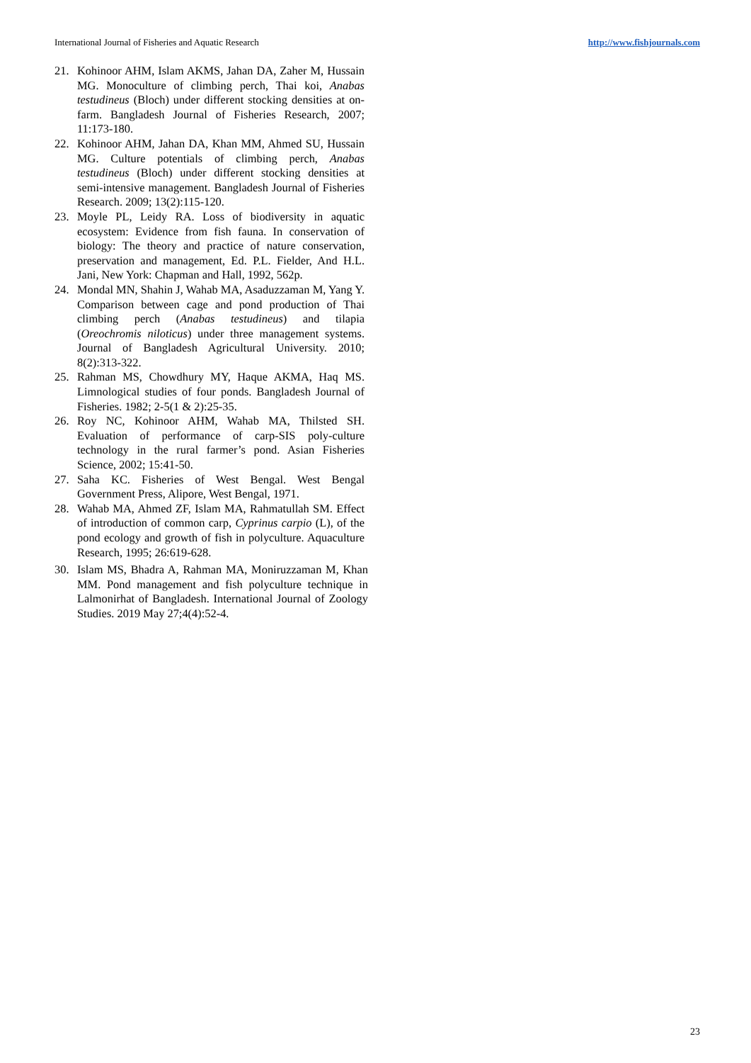International Journal of Fisheries and Aquatic Research http://www.fishjournals.com
21. Kohinoor AHM, Islam AKMS, Jahan DA, Zaher M, Hussain MG. Monoculture of climbing perch, Thai koi, Anabas testudineus (Bloch) under different stocking densities at on-farm. Bangladesh Journal of Fisheries Research, 2007; 11:173-180.
22. Kohinoor AHM, Jahan DA, Khan MM, Ahmed SU, Hussain MG. Culture potentials of climbing perch, Anabas testudineus (Bloch) under different stocking densities at semi-intensive management. Bangladesh Journal of Fisheries Research. 2009; 13(2):115-120.
23. Moyle PL, Leidy RA. Loss of biodiversity in aquatic ecosystem: Evidence from fish fauna. In conservation of biology: The theory and practice of nature conservation, preservation and management, Ed. P.L. Fielder, And H.L. Jani, New York: Chapman and Hall, 1992, 562p.
24. Mondal MN, Shahin J, Wahab MA, Asaduzzaman M, Yang Y. Comparison between cage and pond production of Thai climbing perch (Anabas testudineus) and tilapia (Oreochromis niloticus) under three management systems. Journal of Bangladesh Agricultural University. 2010; 8(2):313-322.
25. Rahman MS, Chowdhury MY, Haque AKMA, Haq MS. Limnological studies of four ponds. Bangladesh Journal of Fisheries. 1982; 2-5(1 & 2):25-35.
26. Roy NC, Kohinoor AHM, Wahab MA, Thilsted SH. Evaluation of performance of carp-SIS poly-culture technology in the rural farmer’s pond. Asian Fisheries Science, 2002; 15:41-50.
27. Saha KC. Fisheries of West Bengal. West Bengal Government Press, Alipore, West Bengal, 1971.
28. Wahab MA, Ahmed ZF, Islam MA, Rahmatullah SM. Effect of introduction of common carp, Cyprinus carpio (L), of the pond ecology and growth of fish in polyculture. Aquaculture Research, 1995; 26:619-628.
30. Islam MS, Bhadra A, Rahman MA, Moniruzzaman M, Khan MM. Pond management and fish polyculture technique in Lalmonirhat of Bangladesh. International Journal of Zoology Studies. 2019 May 27;4(4):52-4.
23